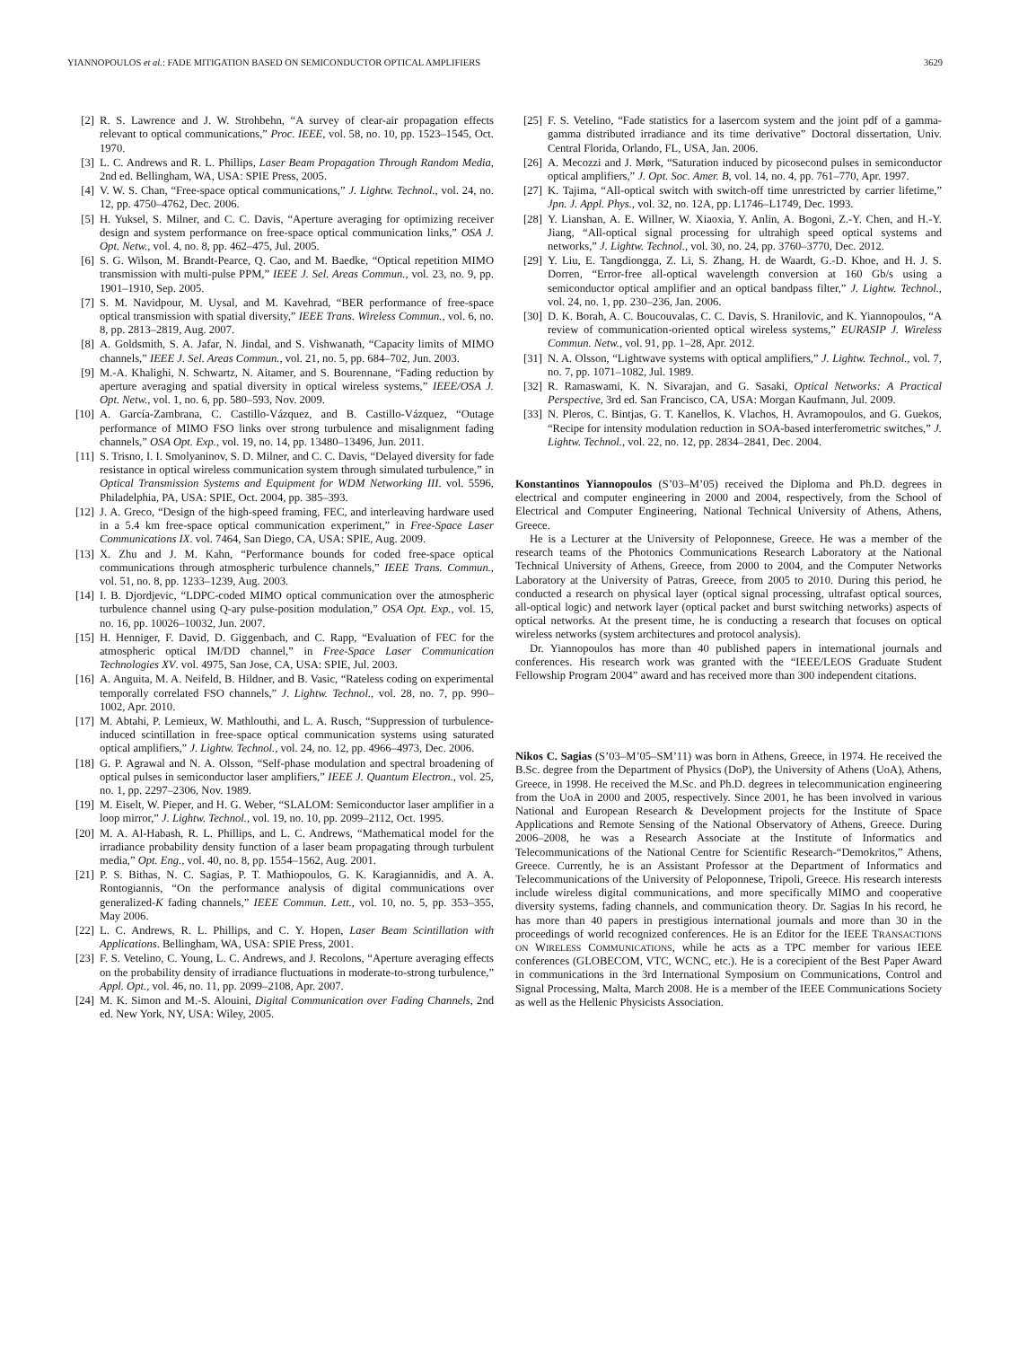YIANNOPOULOS et al.: FADE MITIGATION BASED ON SEMICONDUCTOR OPTICAL AMPLIFIERS 3629
[2] R. S. Lawrence and J. W. Strohbehn, “A survey of clear-air propagation effects relevant to optical communications,” Proc. IEEE, vol. 58, no. 10, pp. 1523–1545, Oct. 1970.
[3] L. C. Andrews and R. L. Phillips, Laser Beam Propagation Through Random Media, 2nd ed. Bellingham, WA, USA: SPIE Press, 2005.
[4] V. W. S. Chan, “Free-space optical communications,” J. Lightw. Technol., vol. 24, no. 12, pp. 4750–4762, Dec. 2006.
[5] H. Yuksel, S. Milner, and C. C. Davis, “Aperture averaging for optimizing receiver design and system performance on free-space optical communication links,” OSA J. Opt. Netw., vol. 4, no. 8, pp. 462–475, Jul. 2005.
[6] S. G. Wilson, M. Brandt-Pearce, Q. Cao, and M. Baedke, “Optical repetition MIMO transmission with multi-pulse PPM,” IEEE J. Sel. Areas Commun., vol. 23, no. 9, pp. 1901–1910, Sep. 2005.
[7] S. M. Navidpour, M. Uysal, and M. Kavehrad, “BER performance of free-space optical transmission with spatial diversity,” IEEE Trans. Wireless Commun., vol. 6, no. 8, pp. 2813–2819, Aug. 2007.
[8] A. Goldsmith, S. A. Jafar, N. Jindal, and S. Vishwanath, “Capacity limits of MIMO channels,” IEEE J. Sel. Areas Commun., vol. 21, no. 5, pp. 684–702, Jun. 2003.
[9] M.-A. Khalighi, N. Schwartz, N. Aitamer, and S. Bourennane, “Fading reduction by aperture averaging and spatial diversity in optical wireless systems,” IEEE/OSA J. Opt. Netw., vol. 1, no. 6, pp. 580–593, Nov. 2009.
[10] A. García-Zambrana, C. Castillo-Vázquez, and B. Castillo-Vázquez, “Outage performance of MIMO FSO links over strong turbulence and misalignment fading channels,” OSA Opt. Exp., vol. 19, no. 14, pp. 13480–13496, Jun. 2011.
[11] S. Trisno, I. I. Smolyaninov, S. D. Milner, and C. C. Davis, “Delayed diversity for fade resistance in optical wireless communication system through simulated turbulence,” in Optical Transmission Systems and Equipment for WDM Networking III. vol. 5596, Philadelphia, PA, USA: SPIE, Oct. 2004, pp. 385–393.
[12] J. A. Greco, “Design of the high-speed framing, FEC, and interleaving hardware used in a 5.4 km free-space optical communication experiment,” in Free-Space Laser Communications IX. vol. 7464, San Diego, CA, USA: SPIE, Aug. 2009.
[13] X. Zhu and J. M. Kahn, “Performance bounds for coded free-space optical communications through atmospheric turbulence channels,” IEEE Trans. Commun., vol. 51, no. 8, pp. 1233–1239, Aug. 2003.
[14] I. B. Djordjevic, “LDPC-coded MIMO optical communication over the atmospheric turbulence channel using Q-ary pulse-position modulation,” OSA Opt. Exp., vol. 15, no. 16, pp. 10026–10032, Jun. 2007.
[15] H. Henniger, F. David, D. Giggenbach, and C. Rapp, “Evaluation of FEC for the atmospheric optical IM/DD channel,” in Free-Space Laser Communication Technologies XV. vol. 4975, San Jose, CA, USA: SPIE, Jul. 2003.
[16] A. Anguita, M. A. Neifeld, B. Hildner, and B. Vasic, “Rateless coding on experimental temporally correlated FSO channels,” J. Lightw. Technol., vol. 28, no. 7, pp. 990–1002, Apr. 2010.
[17] M. Abtahi, P. Lemieux, W. Mathlouthi, and L. A. Rusch, “Suppression of turbulence-induced scintillation in free-space optical communication systems using saturated optical amplifiers,” J. Lightw. Technol., vol. 24, no. 12, pp. 4966–4973, Dec. 2006.
[18] G. P. Agrawal and N. A. Olsson, “Self-phase modulation and spectral broadening of optical pulses in semiconductor laser amplifiers,” IEEE J. Quantum Electron., vol. 25, no. 1, pp. 2297–2306, Nov. 1989.
[19] M. Eiselt, W. Pieper, and H. G. Weber, “SLALOM: Semiconductor laser amplifier in a loop mirror,” J. Lightw. Technol., vol. 19, no. 10, pp. 2099–2112, Oct. 1995.
[20] M. A. Al-Habash, R. L. Phillips, and L. C. Andrews, “Mathematical model for the irradiance probability density function of a laser beam propagating through turbulent media,” Opt. Eng., vol. 40, no. 8, pp. 1554–1562, Aug. 2001.
[21] P. S. Bithas, N. C. Sagias, P. T. Mathiopoulos, G. K. Karagiannidis, and A. A. Rontogiannis, “On the performance analysis of digital communications over generalized-K fading channels,” IEEE Commun. Lett., vol. 10, no. 5, pp. 353–355, May 2006.
[22] L. C. Andrews, R. L. Phillips, and C. Y. Hopen, Laser Beam Scintillation with Applications. Bellingham, WA, USA: SPIE Press, 2001.
[23] F. S. Vetelino, C. Young, L. C. Andrews, and J. Recolons, “Aperture averaging effects on the probability density of irradiance fluctuations in moderate-to-strong turbulence,” Appl. Opt., vol. 46, no. 11, pp. 2099–2108, Apr. 2007.
[24] M. K. Simon and M.-S. Alouini, Digital Communication over Fading Channels, 2nd ed. New York, NY, USA: Wiley, 2005.
[25] F. S. Vetelino, “Fade statistics for a lasercom system and the joint pdf of a gamma-gamma distributed irradiance and its time derivative” Doctoral dissertation, Univ. Central Florida, Orlando, FL, USA, Jan. 2006.
[26] A. Mecozzi and J. Mørk, “Saturation induced by picosecond pulses in semiconductor optical amplifiers,” J. Opt. Soc. Amer. B, vol. 14, no. 4, pp. 761–770, Apr. 1997.
[27] K. Tajima, “All-optical switch with switch-off time unrestricted by carrier lifetime,” Jpn. J. Appl. Phys., vol. 32, no. 12A, pp. L1746–L1749, Dec. 1993.
[28] Y. Lianshan, A. E. Willner, W. Xiaoxia, Y. Anlin, A. Bogoni, Z.-Y. Chen, and H.-Y. Jiang, “All-optical signal processing for ultrahigh speed optical systems and networks,” J. Lightw. Technol., vol. 30, no. 24, pp. 3760–3770, Dec. 2012.
[29] Y. Liu, E. Tangdiongga, Z. Li, S. Zhang, H. de Waardt, G.-D. Khoe, and H. J. S. Dorren, “Error-free all-optical wavelength conversion at 160 Gb/s using a semiconductor optical amplifier and an optical bandpass filter,” J. Lightw. Technol., vol. 24, no. 1, pp. 230–236, Jan. 2006.
[30] D. K. Borah, A. C. Boucouvalas, C. C. Davis, S. Hranilovic, and K. Yiannopoulos, “A review of communication-oriented optical wireless systems,” EURASIP J. Wireless Commun. Netw., vol. 91, pp. 1–28, Apr. 2012.
[31] N. A. Olsson, “Lightwave systems with optical amplifiers,” J. Lightw. Technol., vol. 7, no. 7, pp. 1071–1082, Jul. 1989.
[32] R. Ramaswami, K. N. Sivarajan, and G. Sasaki, Optical Networks: A Practical Perspective, 3rd ed. San Francisco, CA, USA: Morgan Kaufmann, Jul. 2009.
[33] N. Pleros, C. Bintjas, G. T. Kanellos, K. Vlachos, H. Avramopoulos, and G. Guekos, “Recipe for intensity modulation reduction in SOA-based interferometric switches,” J. Lightw. Technol., vol. 22, no. 12, pp. 2834–2841, Dec. 2004.
Konstantinos Yiannopoulos (S’03–M’05) received the Diploma and Ph.D. degrees in electrical and computer engineering in 2000 and 2004, respectively, from the School of Electrical and Computer Engineering, National Technical University of Athens, Athens, Greece.
He is a Lecturer at the University of Peloponnese, Greece. He was a member of the research teams of the Photonics Communications Research Laboratory at the National Technical University of Athens, Greece, from 2000 to 2004, and the Computer Networks Laboratory at the University of Patras, Greece, from 2005 to 2010. During this period, he conducted a research on physical layer (optical signal processing, ultrafast optical sources, all-optical logic) and network layer (optical packet and burst switching networks) aspects of optical networks. At the present time, he is conducting a research that focuses on optical wireless networks (system architectures and protocol analysis).
Dr. Yiannopoulos has more than 40 published papers in international journals and conferences. His research work was granted with the “IEEE/LEOS Graduate Student Fellowship Program 2004” award and has received more than 300 independent citations.
Nikos C. Sagias (S’03–M’05–SM’11) was born in Athens, Greece, in 1974. He received the B.Sc. degree from the Department of Physics (DoP), the University of Athens (UoA), Athens, Greece, in 1998. He received the M.Sc. and Ph.D. degrees in telecommunication engineering from the UoA in 2000 and 2005, respectively. Since 2001, he has been involved in various National and European Research & Development projects for the Institute of Space Applications and Remote Sensing of the National Observatory of Athens, Greece. During 2006–2008, he was a Research Associate at the Institute of Informatics and Telecommunications of the National Centre for Scientific Research-“Demokritos,” Athens, Greece. Currently, he is an Assistant Professor at the Department of Informatics and Telecommunications of the University of Peloponnese, Tripoli, Greece. His research interests include wireless digital communications, and more specifically MIMO and cooperative diversity systems, fading channels, and communication theory. Dr. Sagias In his record, he has more than 40 papers in prestigious international journals and more than 30 in the proceedings of world recognized conferences. He is an Editor for the IEEE TRANSACTIONS ON WIRELESS COMMUNICATIONS, while he acts as a TPC member for various IEEE conferences (GLOBECOM, VTC, WCNC, etc.). He is a corecipient of the Best Paper Award in communications in the 3rd International Symposium on Communications, Control and Signal Processing, Malta, March 2008. He is a member of the IEEE Communications Society as well as the Hellenic Physicists Association.